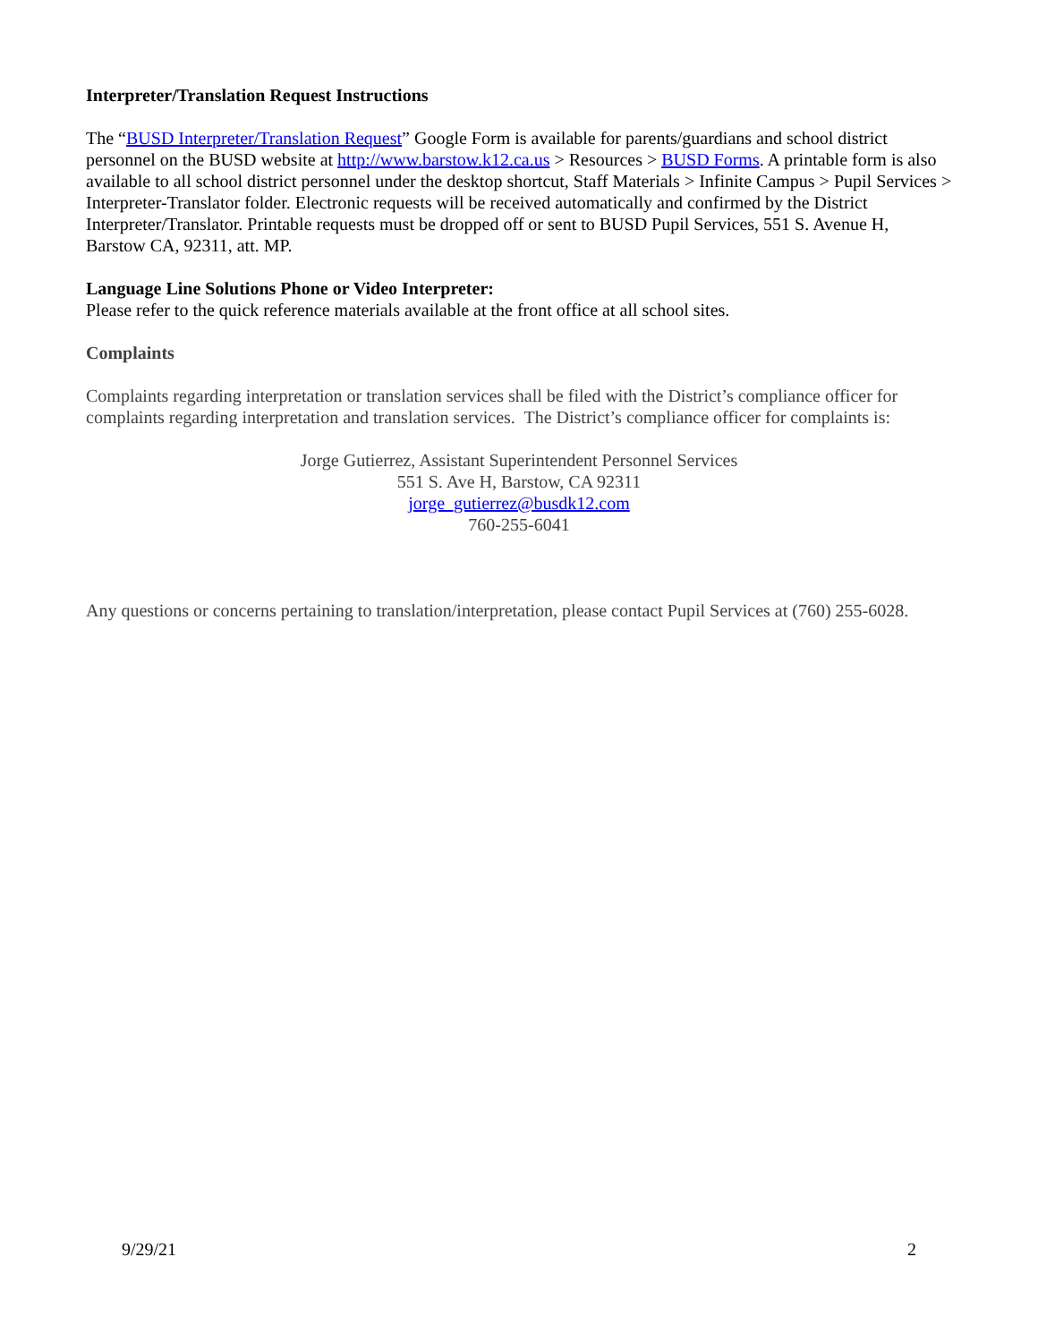Interpreter/Translation Request Instructions
The “BUSD Interpreter/Translation Request” Google Form is available for parents/guardians and school district personnel on the BUSD website at http://www.barstow.k12.ca.us > Resources > BUSD Forms. A printable form is also available to all school district personnel under the desktop shortcut, Staff Materials > Infinite Campus > Pupil Services > Interpreter-Translator folder. Electronic requests will be received automatically and confirmed by the District Interpreter/Translator. Printable requests must be dropped off or sent to BUSD Pupil Services, 551 S. Avenue H, Barstow CA, 92311, att. MP.
Language Line Solutions Phone or Video Interpreter:
Please refer to the quick reference materials available at the front office at all school sites.
Complaints
Complaints regarding interpretation or translation services shall be filed with the District’s compliance officer for complaints regarding interpretation and translation services. The District’s compliance officer for complaints is:
Jorge Gutierrez, Assistant Superintendent Personnel Services
551 S. Ave H, Barstow, CA 92311
jorge_gutierrez@busdk12.com
760-255-6041
Any questions or concerns pertaining to translation/interpretation, please contact Pupil Services at (760) 255-6028.
9/29/21 2